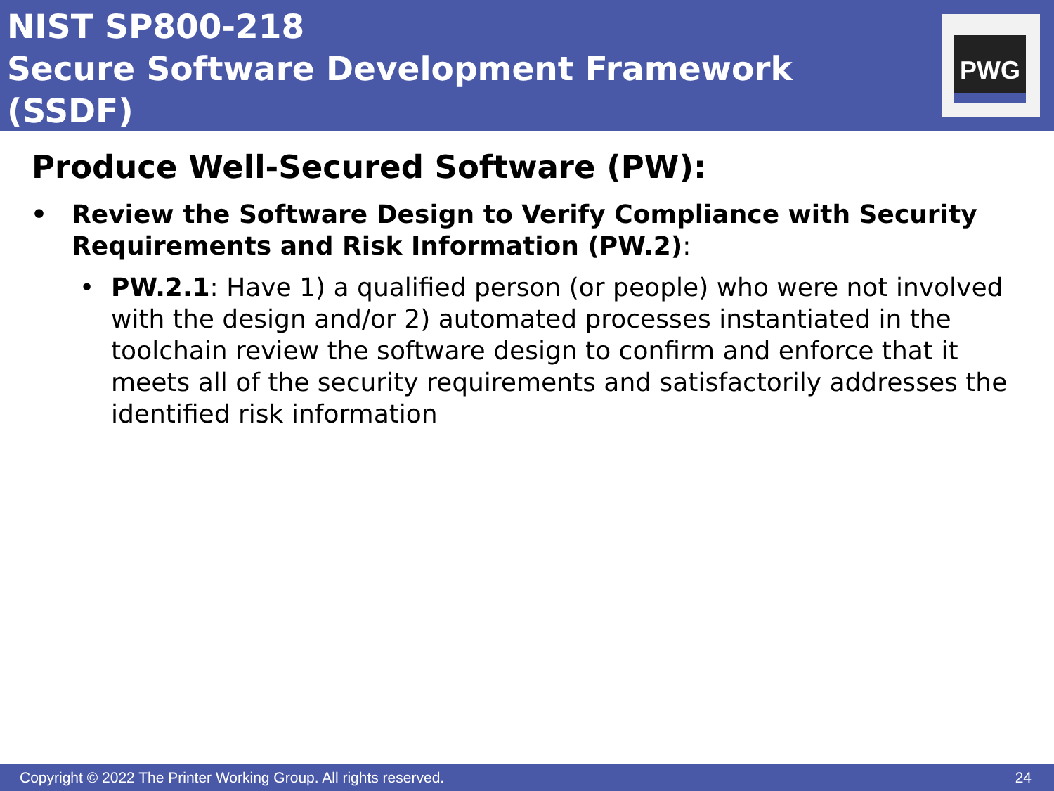NIST SP800-218
Secure Software Development Framework (SSDF)
PWG
Produce Well-Secured Software (PW):
• Review the Software Design to Verify Compliance with Security Requirements and Risk Information (PW.2):
• PW.2.1: Have 1) a qualified person (or people) who were not involved with the design and/or 2) automated processes instantiated in the toolchain review the software design to confirm and enforce that it meets all of the security requirements and satisfactorily addresses the identified risk information
Copyright © 2022 The Printer Working Group. All rights reserved. 24